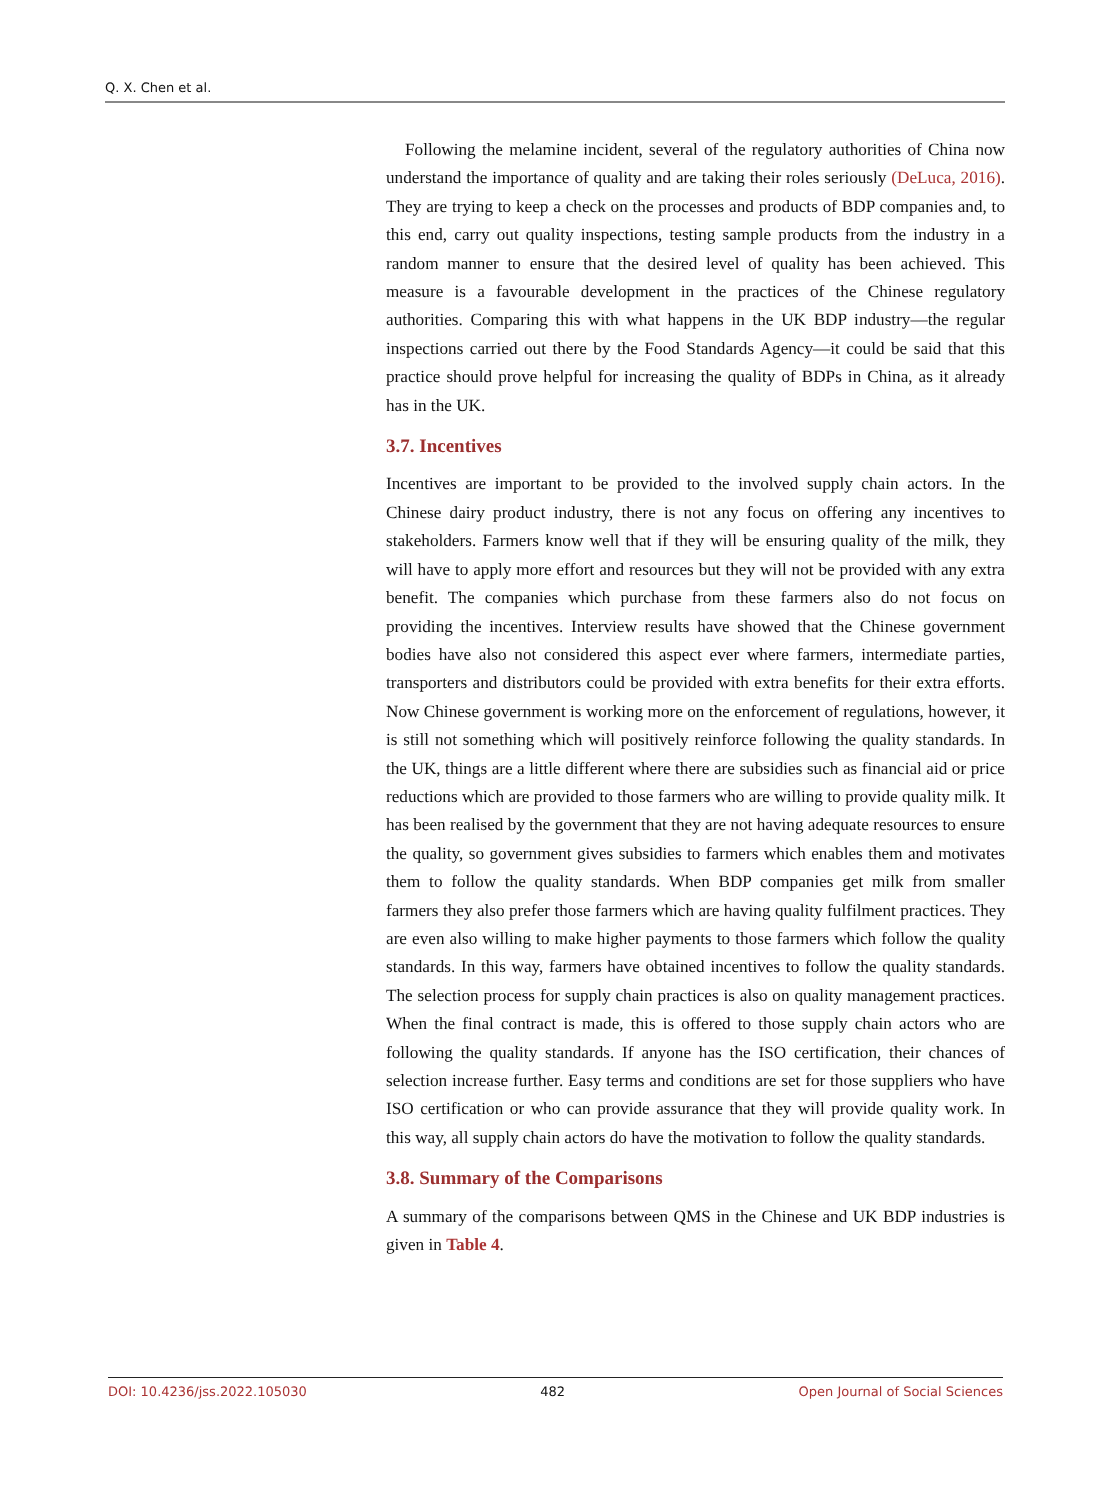Q. X. Chen et al.
Following the melamine incident, several of the regulatory authorities of China now understand the importance of quality and are taking their roles seriously (DeLuca, 2016). They are trying to keep a check on the processes and products of BDP companies and, to this end, carry out quality inspections, testing sample products from the industry in a random manner to ensure that the desired level of quality has been achieved. This measure is a favourable development in the practices of the Chinese regulatory authorities. Comparing this with what happens in the UK BDP industry—the regular inspections carried out there by the Food Standards Agency—it could be said that this practice should prove helpful for increasing the quality of BDPs in China, as it already has in the UK.
3.7. Incentives
Incentives are important to be provided to the involved supply chain actors. In the Chinese dairy product industry, there is not any focus on offering any incentives to stakeholders. Farmers know well that if they will be ensuring quality of the milk, they will have to apply more effort and resources but they will not be provided with any extra benefit. The companies which purchase from these farmers also do not focus on providing the incentives. Interview results have showed that the Chinese government bodies have also not considered this aspect ever where farmers, intermediate parties, transporters and distributors could be provided with extra benefits for their extra efforts. Now Chinese government is working more on the enforcement of regulations, however, it is still not something which will positively reinforce following the quality standards. In the UK, things are a little different where there are subsidies such as financial aid or price reductions which are provided to those farmers who are willing to provide quality milk. It has been realised by the government that they are not having adequate resources to ensure the quality, so government gives subsidies to farmers which enables them and motivates them to follow the quality standards. When BDP companies get milk from smaller farmers they also prefer those farmers which are having quality fulfilment practices. They are even also willing to make higher payments to those farmers which follow the quality standards. In this way, farmers have obtained incentives to follow the quality standards. The selection process for supply chain practices is also on quality management practices. When the final contract is made, this is offered to those supply chain actors who are following the quality standards. If anyone has the ISO certification, their chances of selection increase further. Easy terms and conditions are set for those suppliers who have ISO certification or who can provide assurance that they will provide quality work. In this way, all supply chain actors do have the motivation to follow the quality standards.
3.8. Summary of the Comparisons
A summary of the comparisons between QMS in the Chinese and UK BDP industries is given in Table 4.
DOI: 10.4236/jss.2022.105030 482 Open Journal of Social Sciences